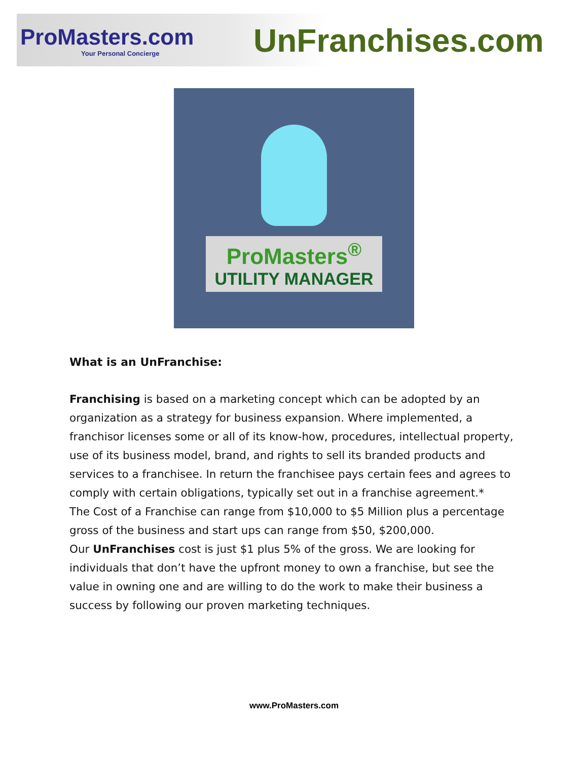ProMasters.com
Your Personal Concierge
UnFranchises.com
ProMasters<sup>®</sup>
UTILITY MANAGER
What is an UnFranchise:
Franchising is based on a marketing concept which can be adopted by an organization as a strategy for business expansion. Where implemented, a franchisor licenses some or all of its know-how, procedures, intellectual property, use of its business model, brand, and rights to sell its branded products and services to a franchisee. In return the franchisee pays certain fees and agrees to comply with certain obligations, typically set out in a franchise agreement.*
The Cost of a Franchise can range from $10,000 to $5 Million plus a percentage gross of the business and start ups can range from $50, $200,000.
Our UnFranchises cost is just $1 plus 5% of the gross. We are looking for individuals that don’t have the upfront money to own a franchise, but see the value in owning one and are willing to do the work to make their business a success by following our proven marketing techniques.
www.ProMasters.com